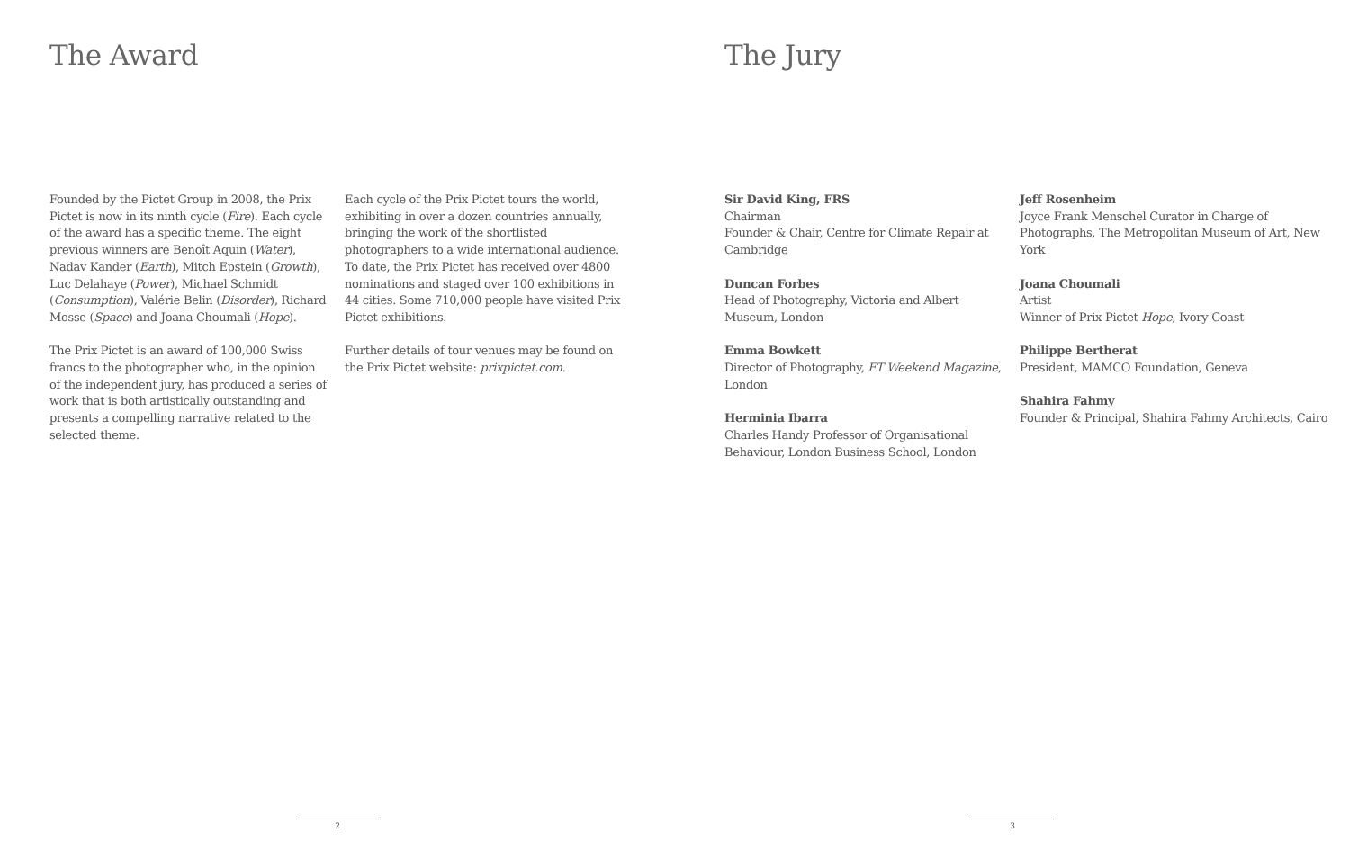The Award
Founded by the Pictet Group in 2008, the Prix Pictet is now in its ninth cycle (Fire). Each cycle of the award has a specific theme. The eight previous winners are Benoît Aquin (Water), Nadav Kander (Earth), Mitch Epstein (Growth), Luc Delahaye (Power), Michael Schmidt (Consumption), Valérie Belin (Disorder), Richard Mosse (Space) and Joana Choumali (Hope).
The Prix Pictet is an award of 100,000 Swiss francs to the photographer who, in the opinion of the independent jury, has produced a series of work that is both artistically outstanding and presents a compelling narrative related to the selected theme.
Each cycle of the Prix Pictet tours the world, exhibiting in over a dozen countries annually, bringing the work of the shortlisted photographers to a wide international audience. To date, the Prix Pictet has received over 4800 nominations and staged over 100 exhibitions in 44 cities. Some 710,000 people have visited Prix Pictet exhibitions.
Further details of tour venues may be found on the Prix Pictet website: prixpictet.com.
2
The Jury
Sir David King, FRS
Chairman
Founder & Chair, Centre for Climate Repair at Cambridge
Duncan Forbes
Head of Photography, Victoria and Albert Museum, London
Emma Bowkett
Director of Photography, FT Weekend Magazine, London
Herminia Ibarra
Charles Handy Professor of Organisational Behaviour, London Business School, London
Jeff Rosenheim
Joyce Frank Menschel Curator in Charge of Photographs, The Metropolitan Museum of Art, New York
Joana Choumali
Artist
Winner of Prix Pictet Hope, Ivory Coast
Philippe Bertherat
President, MAMCO Foundation, Geneva
Shahira Fahmy
Founder & Principal, Shahira Fahmy Architects, Cairo
3